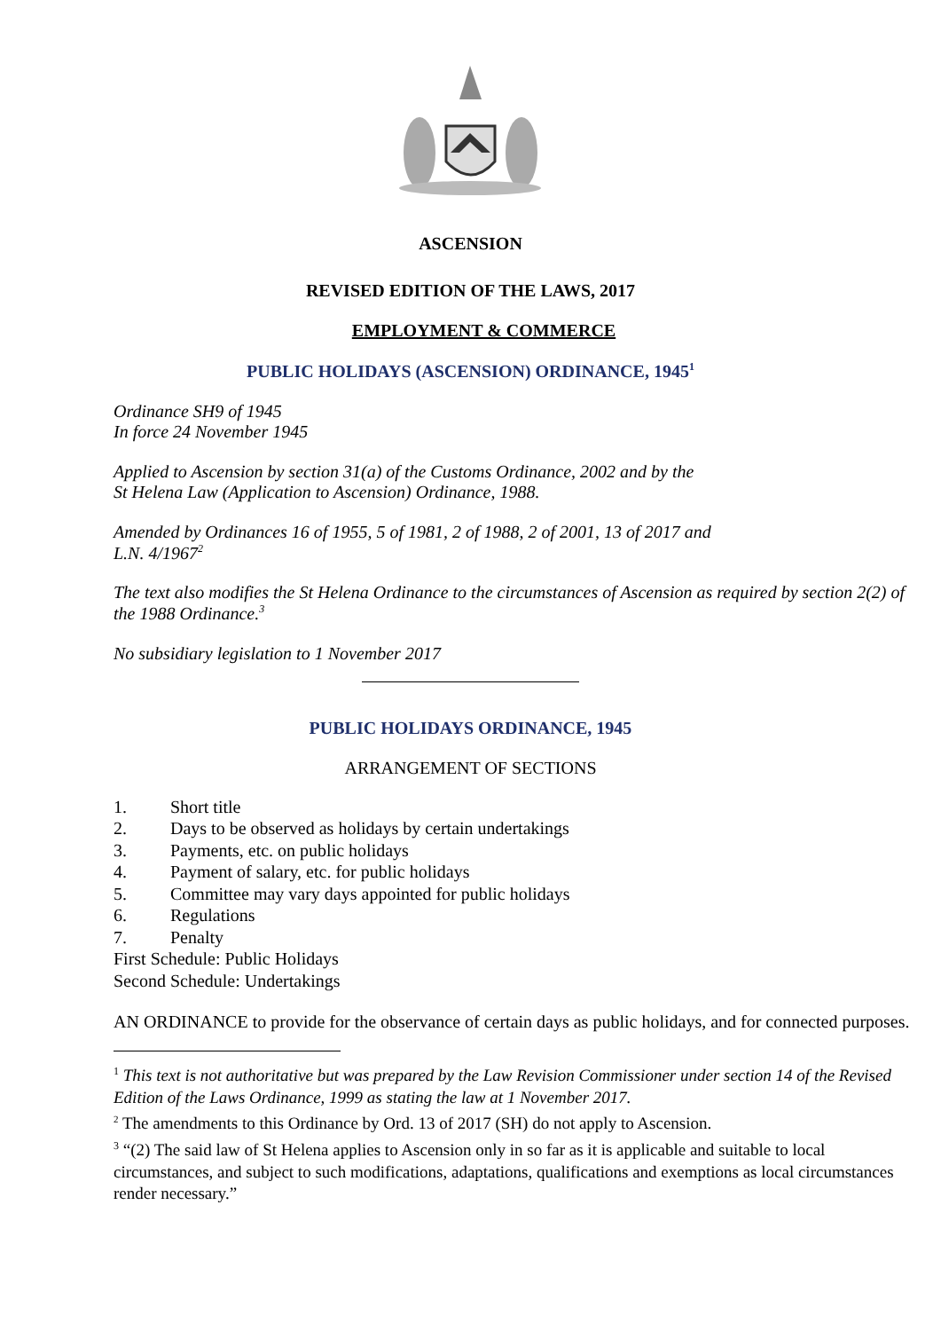ASCENSION
REVISED EDITION OF THE LAWS, 2017
EMPLOYMENT & COMMERCE
PUBLIC HOLIDAYS (ASCENSION) ORDINANCE, 1945<sup>1</sup>
Ordinance SH9 of 1945
In force 24 November 1945
Applied to Ascension by section 31(a) of the Customs Ordinance, 2002 and by the
St Helena Law (Application to Ascension) Ordinance, 1988.
Amended by Ordinances 16 of 1955, 5 of 1981, 2 of 1988, 2 of 2001, 13 of 2017 and
L.N. 4/1967<sup>2</sup>
The text also modifies the St Helena Ordinance to the circumstances of Ascension as required by section 2(2) of the 1988 Ordinance.<sup>3</sup>
No subsidiary legislation to 1 November 2017
PUBLIC HOLIDAYS ORDINANCE, 1945
ARRANGEMENT OF SECTIONS
1. Short title
2. Days to be observed as holidays by certain undertakings
3. Payments, etc. on public holidays
4. Payment of salary, etc. for public holidays
5. Committee may vary days appointed for public holidays
6. Regulations
7. Penalty
First Schedule: Public Holidays
Second Schedule: Undertakings
AN ORDINANCE to provide for the observance of certain days as public holidays, and for connected purposes.
<sup>1</sup> This text is not authoritative but was prepared by the Law Revision Commissioner under section 14 of the Revised Edition of the Laws Ordinance, 1999 as stating the law at 1 November 2017.
<sup>2</sup> The amendments to this Ordinance by Ord. 13 of 2017 (SH) do not apply to Ascension.
<sup>3</sup> “(2) The said law of St Helena applies to Ascension only in so far as it is applicable and suitable to local circumstances, and subject to such modifications, adaptations, qualifications and exemptions as local circumstances render necessary.”